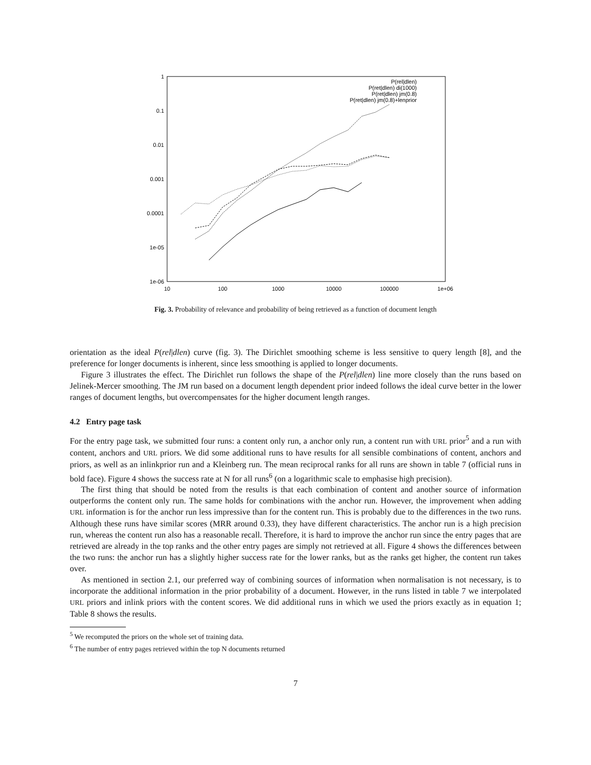1
0.1
0.01
0.001
0.0001
1e-05
1e-06
10
100
1000
10000
100000
1e+06
P(rel|dlen)
P(ret|dlen) di(1000)
P(ret|dlen) jm(0.8)
P(ret|dlen) jm(0.8)+lenprior
Fig. 3. Probability of relevance and probability of being retrieved as a function of document length
orientation as the ideal P(rel|dlen) curve (fig. 3). The Dirichlet smoothing scheme is less sensitive to query length [8], and the preference for longer documents is inherent, since less smoothing is applied to longer documents.
Figure 3 illustrates the effect. The Dirichlet run follows the shape of the P(rel|dlen) line more closely than the runs based on Jelinek-Mercer smoothing. The JM run based on a document length dependent prior indeed follows the ideal curve better in the lower ranges of document lengths, but overcompensates for the higher document length ranges.
4.2 Entry page task
For the entry page task, we submitted four runs: a content only run, a anchor only run, a content run with URL prior<sup>5</sup> and a run with content, anchors and URL priors. We did some additional runs to have results for all sensible combinations of content, anchors and priors, as well as an inlinkprior run and a Kleinberg run. The mean reciprocal ranks for all runs are shown in table 7 (official runs in bold face). Figure 4 shows the success rate at N for all runs<sup>6</sup> (on a logarithmic scale to emphasise high precision).
The first thing that should be noted from the results is that each combination of content and another source of information outperforms the content only run. The same holds for combinations with the anchor run. However, the improvement when adding URL information is for the anchor run less impressive than for the content run. This is probably due to the differences in the two runs. Although these runs have similar scores (MRR around 0.33), they have different characteristics. The anchor run is a high precision run, whereas the content run also has a reasonable recall. Therefore, it is hard to improve the anchor run since the entry pages that are retrieved are already in the top ranks and the other entry pages are simply not retrieved at all. Figure 4 shows the differences between the two runs: the anchor run has a slightly higher success rate for the lower ranks, but as the ranks get higher, the content run takes over.
As mentioned in section 2.1, our preferred way of combining sources of information when normalisation is not necessary, is to incorporate the additional information in the prior probability of a document. However, in the runs listed in table 7 we interpolated URL priors and inlink priors with the content scores. We did additional runs in which we used the priors exactly as in equation 1; Table 8 shows the results.
<sup>5</sup> We recomputed the priors on the whole set of training data.
<sup>6</sup> The number of entry pages retrieved within the top N documents returned
7